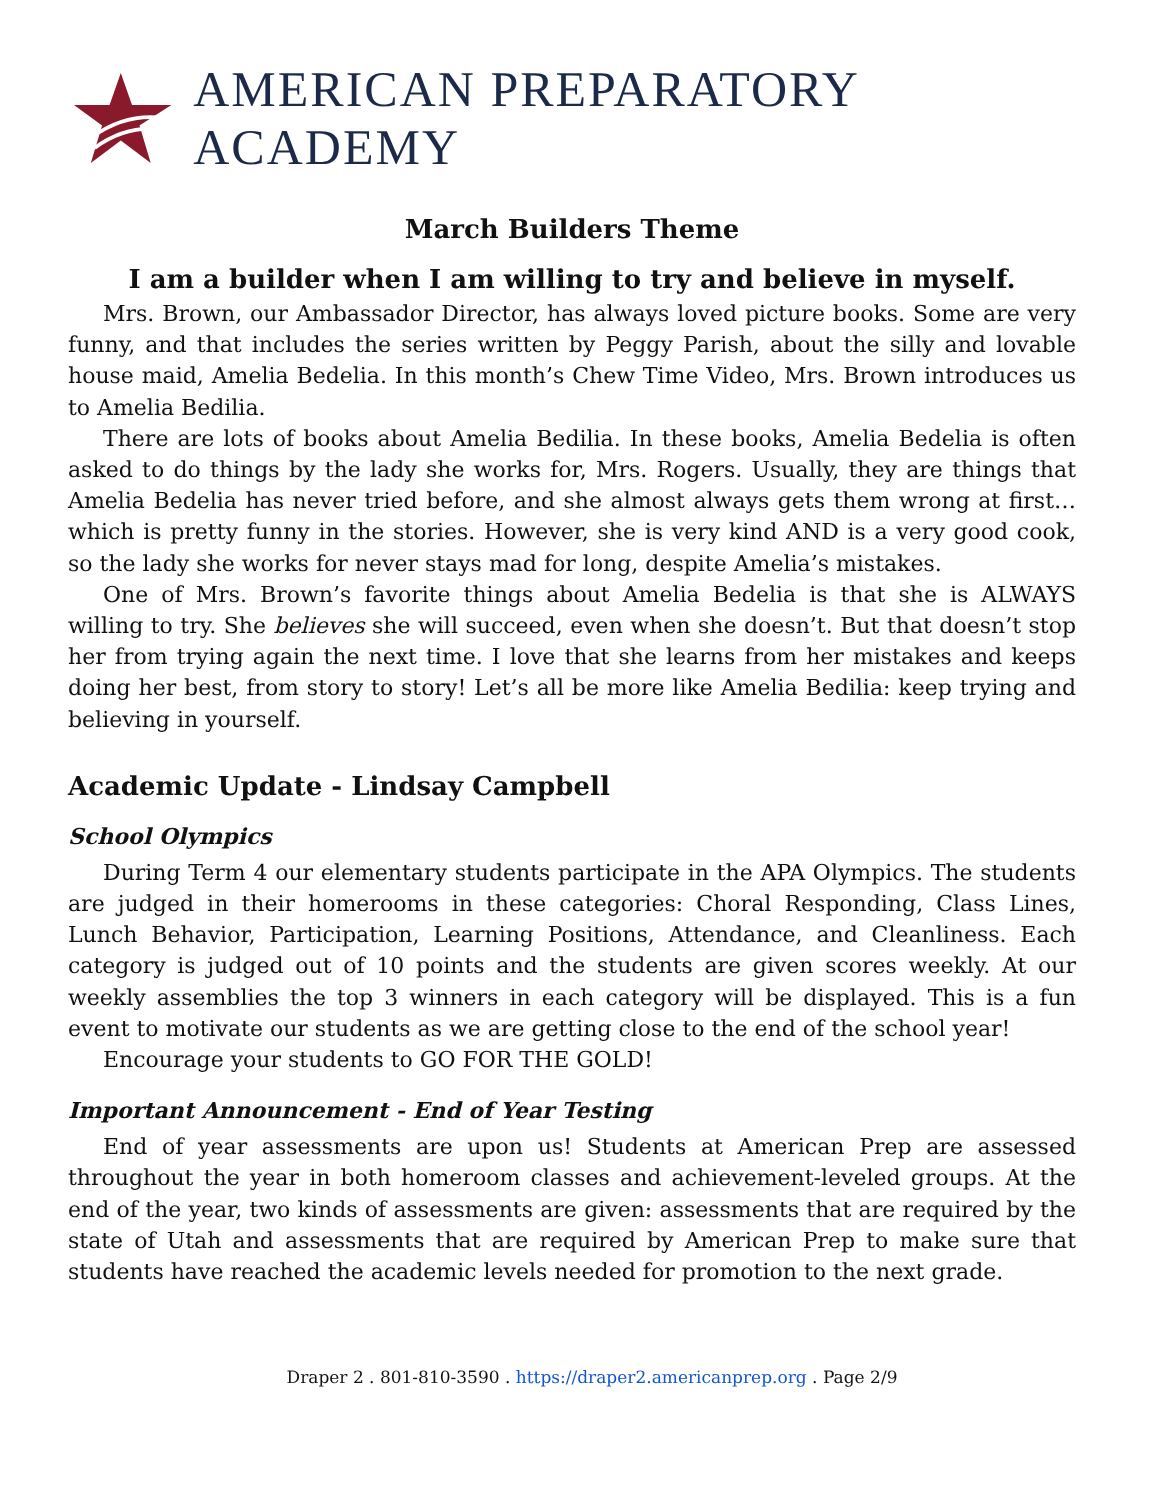AMERICAN PREPARATORY ACADEMY
March Builders Theme
I am a builder when I am willing to try and believe in myself.
Mrs. Brown, our Ambassador Director, has always loved picture books. Some are very funny, and that includes the series written by Peggy Parish, about the silly and lovable house maid, Amelia Bedelia. In this month’s Chew Time Video, Mrs. Brown introduces us to Amelia Bedilia.
There are lots of books about Amelia Bedilia. In these books, Amelia Bedelia is often asked to do things by the lady she works for, Mrs. Rogers. Usually, they are things that Amelia Bedelia has never tried before, and she almost always gets them wrong at first… which is pretty funny in the stories. However, she is very kind AND is a very good cook, so the lady she works for never stays mad for long, despite Amelia’s mistakes.
One of Mrs. Brown’s favorite things about Amelia Bedelia is that she is ALWAYS willing to try. She believes she will succeed, even when she doesn’t. But that doesn’t stop her from trying again the next time. I love that she learns from her mistakes and keeps doing her best, from story to story! Let’s all be more like Amelia Bedilia: keep trying and believing in yourself.
Academic Update - Lindsay Campbell
School Olympics
During Term 4 our elementary students participate in the APA Olympics. The students are judged in their homerooms in these categories: Choral Responding, Class Lines, Lunch Behavior, Participation, Learning Positions, Attendance, and Cleanliness. Each category is judged out of 10 points and the students are given scores weekly. At our weekly assemblies the top 3 winners in each category will be displayed. This is a fun event to motivate our students as we are getting close to the end of the school year!
Encourage your students to GO FOR THE GOLD!
Important Announcement - End of Year Testing
End of year assessments are upon us! Students at American Prep are assessed throughout the year in both homeroom classes and achievement-leveled groups. At the end of the year, two kinds of assessments are given: assessments that are required by the state of Utah and assessments that are required by American Prep to make sure that students have reached the academic levels needed for promotion to the next grade.
Draper 2 . 801-810-3590 . https://draper2.americanprep.org . Page 2/9